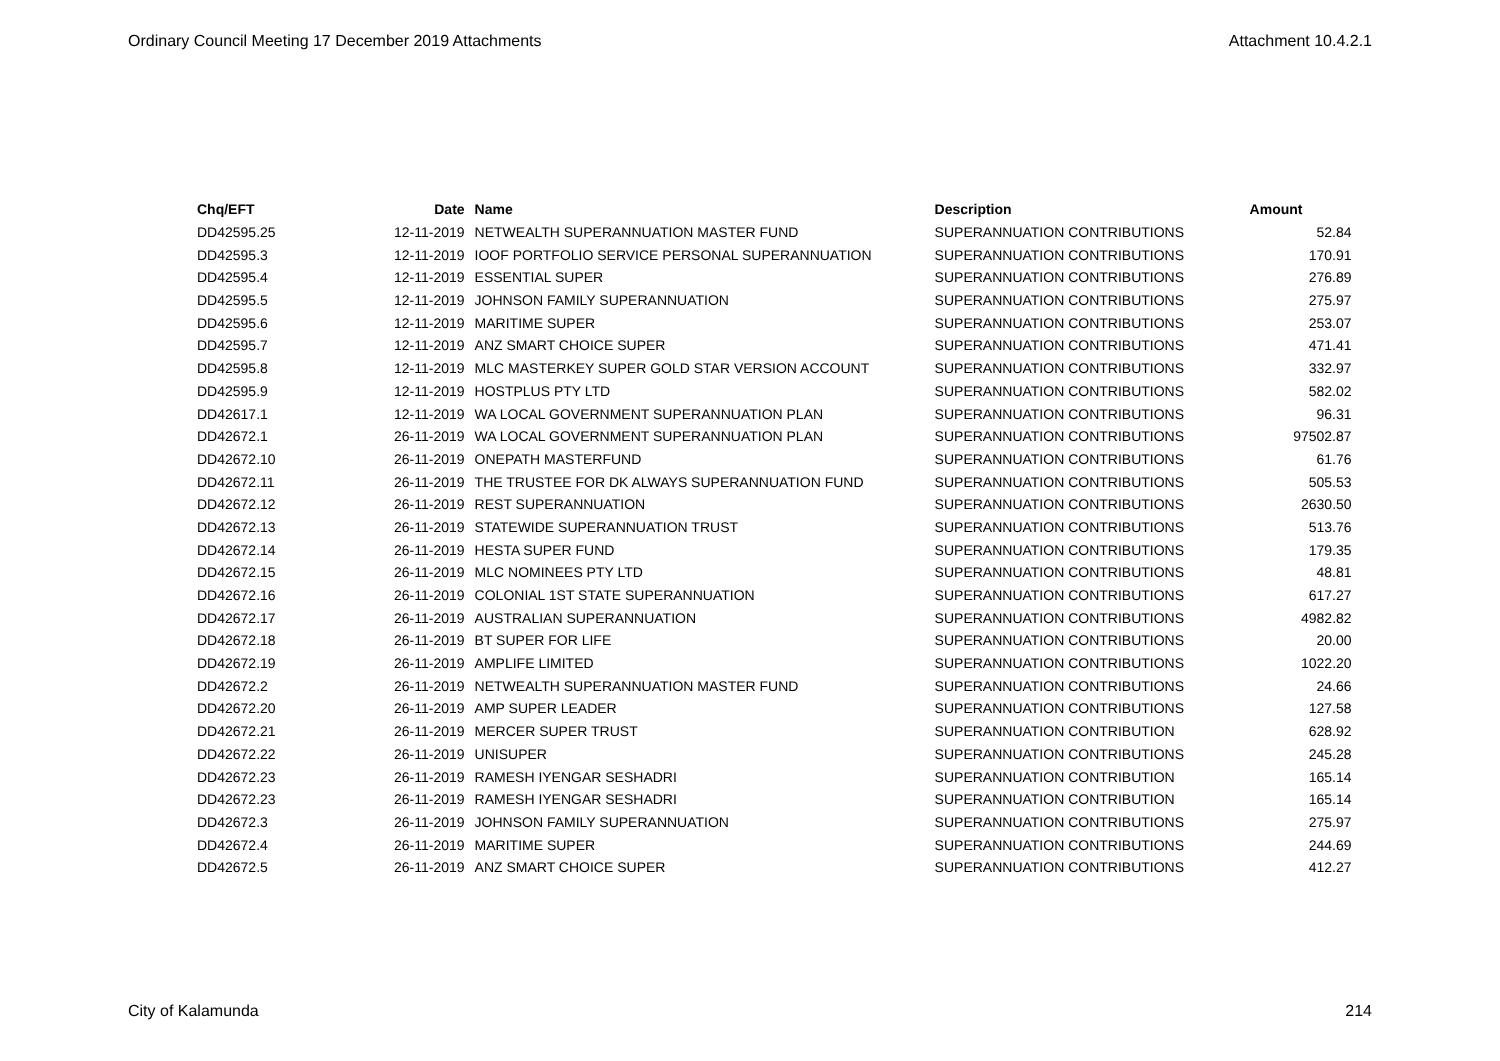Ordinary Council Meeting 17 December 2019 Attachments Attachment 10.4.2.1
| Chq/EFT | Date | Name | Description | Amount |
| --- | --- | --- | --- | --- |
| DD42595.25 | 12-11-2019 | NETWEALTH SUPERANNUATION MASTER FUND | SUPERANNUATION CONTRIBUTIONS | 52.84 |
| DD42595.3 | 12-11-2019 | IOOF PORTFOLIO SERVICE PERSONAL SUPERANNUATION | SUPERANNUATION CONTRIBUTIONS | 170.91 |
| DD42595.4 | 12-11-2019 | ESSENTIAL SUPER | SUPERANNUATION CONTRIBUTIONS | 276.89 |
| DD42595.5 | 12-11-2019 | JOHNSON FAMILY SUPERANNUATION | SUPERANNUATION CONTRIBUTIONS | 275.97 |
| DD42595.6 | 12-11-2019 | MARITIME SUPER | SUPERANNUATION CONTRIBUTIONS | 253.07 |
| DD42595.7 | 12-11-2019 | ANZ SMART CHOICE SUPER | SUPERANNUATION CONTRIBUTIONS | 471.41 |
| DD42595.8 | 12-11-2019 | MLC MASTERKEY SUPER GOLD STAR VERSION ACCOUNT | SUPERANNUATION CONTRIBUTIONS | 332.97 |
| DD42595.9 | 12-11-2019 | HOSTPLUS PTY LTD | SUPERANNUATION CONTRIBUTIONS | 582.02 |
| DD42617.1 | 12-11-2019 | WA LOCAL GOVERNMENT SUPERANNUATION PLAN | SUPERANNUATION CONTRIBUTIONS | 96.31 |
| DD42672.1 | 26-11-2019 | WA LOCAL GOVERNMENT SUPERANNUATION PLAN | SUPERANNUATION CONTRIBUTIONS | 97502.87 |
| DD42672.10 | 26-11-2019 | ONEPATH MASTERFUND | SUPERANNUATION CONTRIBUTIONS | 61.76 |
| DD42672.11 | 26-11-2019 | THE TRUSTEE FOR DK ALWAYS SUPERANNUATION FUND | SUPERANNUATION CONTRIBUTIONS | 505.53 |
| DD42672.12 | 26-11-2019 | REST SUPERANNUATION | SUPERANNUATION CONTRIBUTIONS | 2630.50 |
| DD42672.13 | 26-11-2019 | STATEWIDE SUPERANNUATION TRUST | SUPERANNUATION CONTRIBUTIONS | 513.76 |
| DD42672.14 | 26-11-2019 | HESTA SUPER FUND | SUPERANNUATION CONTRIBUTIONS | 179.35 |
| DD42672.15 | 26-11-2019 | MLC NOMINEES PTY LTD | SUPERANNUATION CONTRIBUTIONS | 48.81 |
| DD42672.16 | 26-11-2019 | COLONIAL 1ST STATE SUPERANNUATION | SUPERANNUATION CONTRIBUTIONS | 617.27 |
| DD42672.17 | 26-11-2019 | AUSTRALIAN SUPERANNUATION | SUPERANNUATION CONTRIBUTIONS | 4982.82 |
| DD42672.18 | 26-11-2019 | BT SUPER FOR LIFE | SUPERANNUATION CONTRIBUTIONS | 20.00 |
| DD42672.19 | 26-11-2019 | AMPLIFE LIMITED | SUPERANNUATION CONTRIBUTIONS | 1022.20 |
| DD42672.2 | 26-11-2019 | NETWEALTH SUPERANNUATION MASTER FUND | SUPERANNUATION CONTRIBUTIONS | 24.66 |
| DD42672.20 | 26-11-2019 | AMP SUPER LEADER | SUPERANNUATION CONTRIBUTIONS | 127.58 |
| DD42672.21 | 26-11-2019 | MERCER SUPER TRUST | SUPERANNUATION CONTRIBUTION | 628.92 |
| DD42672.22 | 26-11-2019 | UNISUPER | SUPERANNUATION CONTRIBUTIONS | 245.28 |
| DD42672.23 | 26-11-2019 | RAMESH IYENGAR SESHADRI | SUPERANNUATION CONTRIBUTION | 165.14 |
| DD42672.23 | 26-11-2019 | RAMESH IYENGAR SESHADRI | SUPERANNUATION CONTRIBUTION | 165.14 |
| DD42672.3 | 26-11-2019 | JOHNSON FAMILY SUPERANNUATION | SUPERANNUATION CONTRIBUTIONS | 275.97 |
| DD42672.4 | 26-11-2019 | MARITIME SUPER | SUPERANNUATION CONTRIBUTIONS | 244.69 |
| DD42672.5 | 26-11-2019 | ANZ SMART CHOICE SUPER | SUPERANNUATION CONTRIBUTIONS | 412.27 |
City of Kalamunda 214